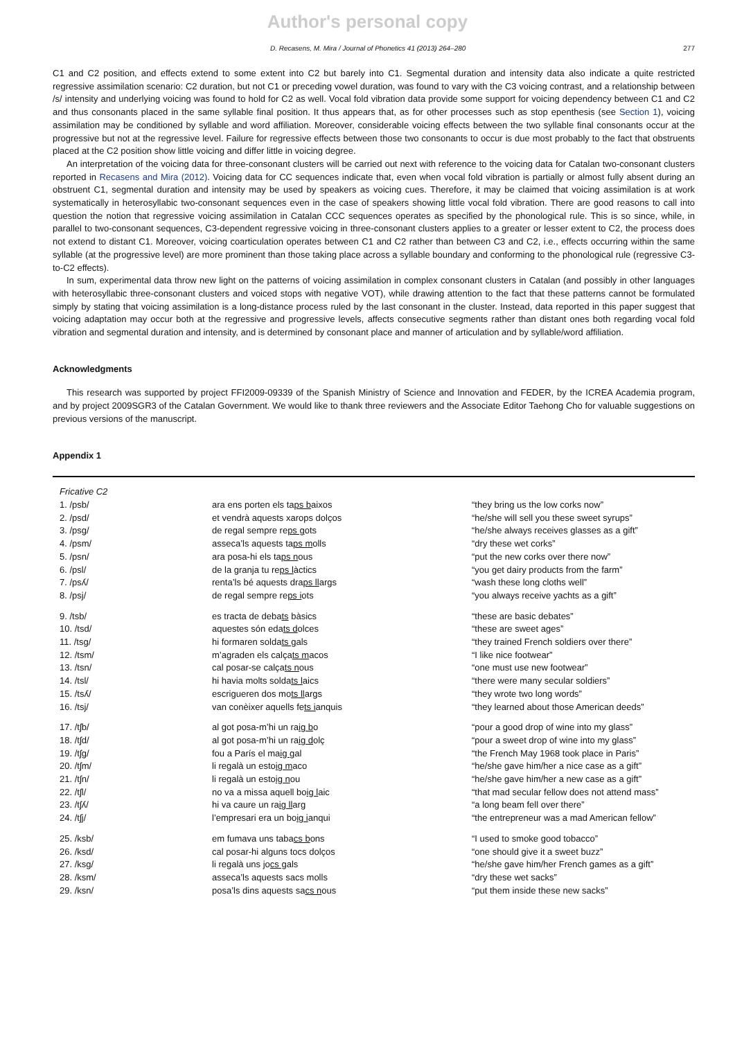Author's personal copy
D. Recasens, M. Mira / Journal of Phonetics 41 (2013) 264–280 277
C1 and C2 position, and effects extend to some extent into C2 but barely into C1. Segmental duration and intensity data also indicate a quite restricted regressive assimilation scenario: C2 duration, but not C1 or preceding vowel duration, was found to vary with the C3 voicing contrast, and a relationship between /s/ intensity and underlying voicing was found to hold for C2 as well. Vocal fold vibration data provide some support for voicing dependency between C1 and C2 and thus consonants placed in the same syllable final position. It thus appears that, as for other processes such as stop epenthesis (see Section 1), voicing assimilation may be conditioned by syllable and word affiliation. Moreover, considerable voicing effects between the two syllable final consonants occur at the progressive but not at the regressive level. Failure for regressive effects between those two consonants to occur is due most probably to the fact that obstruents placed at the C2 position show little voicing and differ little in voicing degree.
An interpretation of the voicing data for three-consonant clusters will be carried out next with reference to the voicing data for Catalan two-consonant clusters reported in Recasens and Mira (2012). Voicing data for CC sequences indicate that, even when vocal fold vibration is partially or almost fully absent during an obstruent C1, segmental duration and intensity may be used by speakers as voicing cues. Therefore, it may be claimed that voicing assimilation is at work systematically in heterosyllabic two-consonant sequences even in the case of speakers showing little vocal fold vibration. There are good reasons to call into question the notion that regressive voicing assimilation in Catalan CCC sequences operates as specified by the phonological rule. This is so since, while, in parallel to two-consonant sequences, C3-dependent regressive voicing in three-consonant clusters applies to a greater or lesser extent to C2, the process does not extend to distant C1. Moreover, voicing coarticulation operates between C1 and C2 rather than between C3 and C2, i.e., effects occurring within the same syllable (at the progressive level) are more prominent than those taking place across a syllable boundary and conforming to the phonological rule (regressive C3-to-C2 effects).
In sum, experimental data throw new light on the patterns of voicing assimilation in complex consonant clusters in Catalan (and possibly in other languages with heterosyllabic three-consonant clusters and voiced stops with negative VOT), while drawing attention to the fact that these patterns cannot be formulated simply by stating that voicing assimilation is a long-distance process ruled by the last consonant in the cluster. Instead, data reported in this paper suggest that voicing adaptation may occur both at the regressive and progressive levels, affects consecutive segments rather than distant ones both regarding vocal fold vibration and segmental duration and intensity, and is determined by consonant place and manner of articulation and by syllable/word affiliation.
Acknowledgments
This research was supported by project FFI2009-09339 of the Spanish Ministry of Science and Innovation and FEDER, by the ICREA Academia program, and by project 2009SGR3 of the Catalan Government. We would like to thank three reviewers and the Associate Editor Taehong Cho for valuable suggestions on previous versions of the manuscript.
Appendix 1
| Fricative C2 | | |
| 1. /psb/ | ara ens porten els ta ps b aixos | “they bring us the low corks now” |
| 2. /psd/ | et vendrà aquests xarops dolços | “he/she will sell you these sweet syrups” |
| 3. /psg/ | de regal sempre re ps g ots | “he/she always receives glasses as a gift” |
| 4. /psm/ | asseca’ls aquests ta ps m olls | “dry these wet corks” |
| 5. /psn/ | ara posa-hi els ta ps n ous | “put the new corks over there now” |
| 6. /psl/ | de la granja tu re ps l àctics | “you get dairy products from the farm” |
| 7. /psʎ/ | renta’ls bé aquests dra ps ll args | “wash these long cloths well” |
| 8. /psj/ | de regal sempre re ps i ots | “you always receive yachts as a gift” |
| 9. /tsb/ | es tracta de deba ts bàsics | “these are basic debates” |
| 10. /tsd/ | aquestes són eda ts d olces | “these are sweet ages” |
| 11. /tsg/ | hi formaren solda ts g als | “they trained French soldiers over there” |
| 12. /tsm/ | m’agraden els calça ts m acos | “I like nice footwear” |
| 13. /tsn/ | cal posar-se calça ts n ous | “one must use new footwear” |
| 14. /tsl/ | hi havia molts solda ts l aics | “there were many secular soldiers” |
| 15. /tsʎ/ | escrigueren dos mo ts ll args | “they wrote two long words” |
| 16. /tsj/ | van conèixer aquells fe ts i anquis | “they learned about those American deeds” |
| 17. /tʃb/ | al got posa-m’hi un ra ig b o | “pour a good drop of wine into my glass” |
| 18. /tʃd/ | al got posa-m’hi un ra ig d olç | “pour a sweet drop of wine into my glass” |
| 19. /tʃg/ | fou a París el ma ig g al | “the French May 1968 took place in Paris” |
| 20. /tʃm/ | li regalà un esto ig m aco | “he/she gave him/her a nice case as a gift” |
| 21. /tʃn/ | li regalà un esto ig n ou | “he/she gave him/her a new case as a gift” |
| 22. /tʃl/ | no va a missa aquell bo ig l aic | “that mad secular fellow does not attend mass” |
| 23. /tʃʎ/ | hi va caure un ra ig ll arg | “a long beam fell over there” |
| 24. /tʃj/ | l’empresari era un bo ig i anqui | “the entrepreneur was a mad American fellow” |
| 25. /ksb/ | em fumava uns taba cs b ons | “I used to smoke good tobacco” |
| 26. /ksd/ | cal posar-hi alguns tocs dolços | “one should give it a sweet buzz” |
| 27. /ksg/ | li regalà uns jo cs g als | “he/she gave him/her French games as a gift” |
| 28. /ksm/ | asseca’ls aquests sacs molls | “dry these wet sacks” |
| 29. /ksn/ | posa’ls dins aquests sa cs n ous | “put them inside these new sacks” |